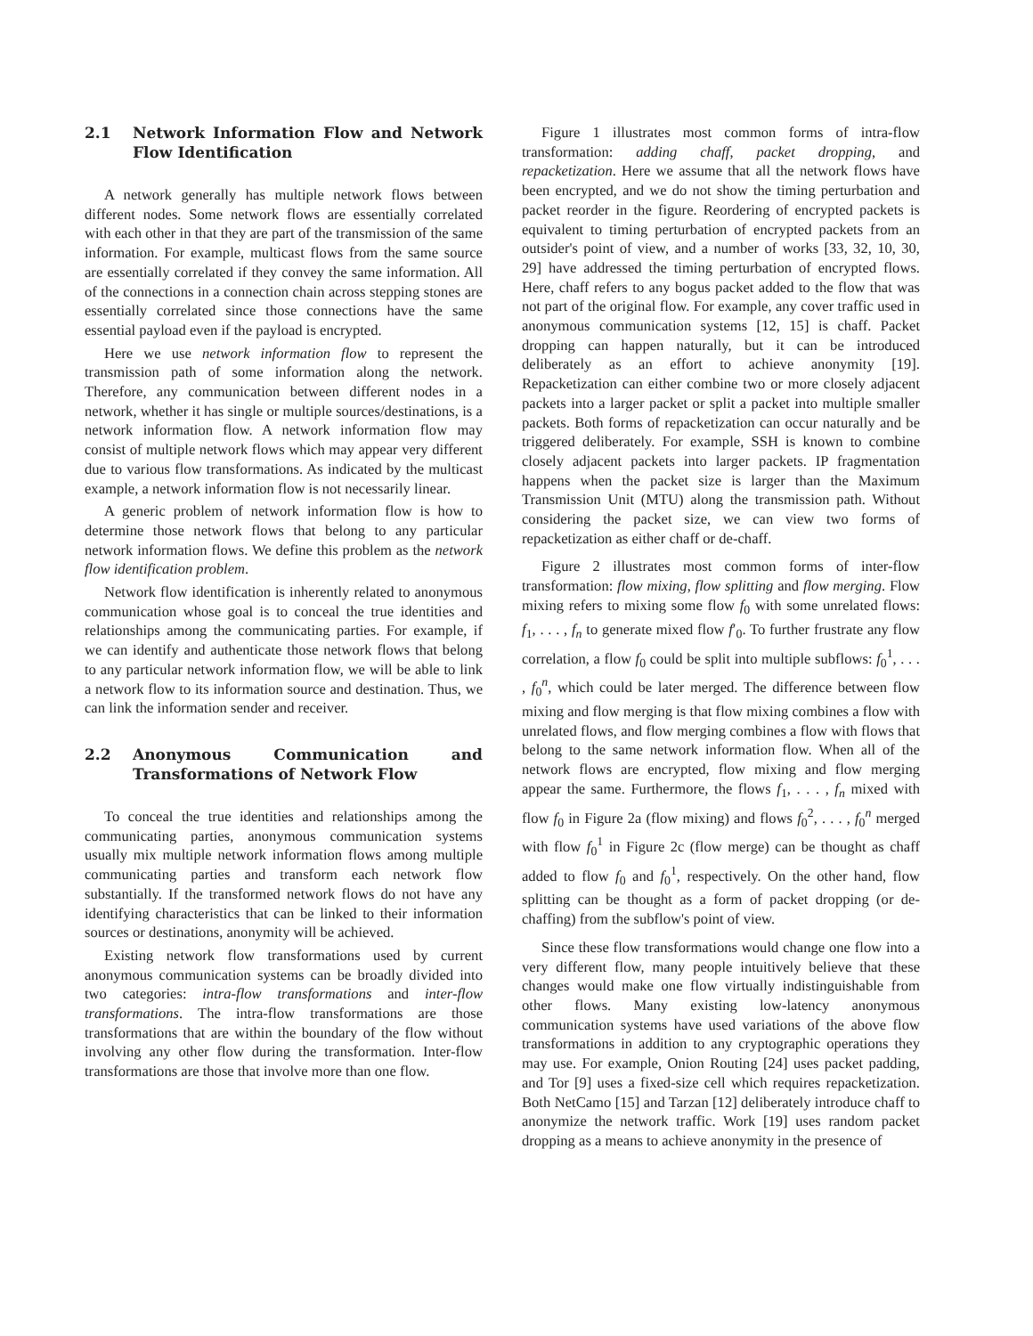2.1 Network Information Flow and Network Flow Identification
A network generally has multiple network flows between different nodes. Some network flows are essentially correlated with each other in that they are part of the transmission of the same information. For example, multicast flows from the same source are essentially correlated if they convey the same information. All of the connections in a connection chain across stepping stones are essentially correlated since those connections have the same essential payload even if the payload is encrypted.
Here we use network information flow to represent the transmission path of some information along the network. Therefore, any communication between different nodes in a network, whether it has single or multiple sources/destinations, is a network information flow. A network information flow may consist of multiple network flows which may appear very different due to various flow transformations. As indicated by the multicast example, a network information flow is not necessarily linear.
A generic problem of network information flow is how to determine those network flows that belong to any particular network information flows. We define this problem as the network flow identification problem.
Network flow identification is inherently related to anonymous communication whose goal is to conceal the true identities and relationships among the communicating parties. For example, if we can identify and authenticate those network flows that belong to any particular network information flow, we will be able to link a network flow to its information source and destination. Thus, we can link the information sender and receiver.
2.2 Anonymous Communication and Transformations of Network Flow
To conceal the true identities and relationships among the communicating parties, anonymous communication systems usually mix multiple network information flows among multiple communicating parties and transform each network flow substantially. If the transformed network flows do not have any identifying characteristics that can be linked to their information sources or destinations, anonymity will be achieved.
Existing network flow transformations used by current anonymous communication systems can be broadly divided into two categories: intra-flow transformations and inter-flow transformations. The intra-flow transformations are those transformations that are within the boundary of the flow without involving any other flow during the transformation. Inter-flow transformations are those that involve more than one flow.
Figure 1 illustrates most common forms of intra-flow transformation: adding chaff, packet dropping, and repacketization. Here we assume that all the network flows have been encrypted, and we do not show the timing perturbation and packet reorder in the figure. Reordering of encrypted packets is equivalent to timing perturbation of encrypted packets from an outsider's point of view, and a number of works [33, 32, 10, 30, 29] have addressed the timing perturbation of encrypted flows. Here, chaff refers to any bogus packet added to the flow that was not part of the original flow. For example, any cover traffic used in anonymous communication systems [12, 15] is chaff. Packet dropping can happen naturally, but it can be introduced deliberately as an effort to achieve anonymity [19]. Repacketization can either combine two or more closely adjacent packets into a larger packet or split a packet into multiple smaller packets. Both forms of repacketization can occur naturally and be triggered deliberately. For example, SSH is known to combine closely adjacent packets into larger packets. IP fragmentation happens when the packet size is larger than the Maximum Transmission Unit (MTU) along the transmission path. Without considering the packet size, we can view two forms of repacketization as either chaff or de-chaff.
Figure 2 illustrates most common forms of inter-flow transformation: flow mixing, flow splitting and flow merging. Flow mixing refers to mixing some flow f<sub>0</sub> with some unrelated flows: f<sub>1</sub>, . . . , f<sub>n</sub> to generate mixed flow f′<sub>0</sub>. To further frustrate any flow correlation, a flow f<sub>0</sub> could be split into multiple subflows: f<sub>0</sub><sup>1</sup>, . . . , f<sub>0</sub><sup>n</sup>, which could be later merged. The difference between flow mixing and flow merging is that flow mixing combines a flow with unrelated flows, and flow merging combines a flow with flows that belong to the same network information flow. When all of the network flows are encrypted, flow mixing and flow merging appear the same. Furthermore, the flows f<sub>1</sub>, . . . , f<sub>n</sub> mixed with flow f<sub>0</sub> in Figure 2a (flow mixing) and flows f<sub>0</sub><sup>2</sup>, . . . , f<sub>0</sub><sup>n</sup> merged with flow f<sub>0</sub><sup>1</sup> in Figure 2c (flow merge) can be thought as chaff added to flow f<sub>0</sub> and f<sub>0</sub><sup>1</sup>, respectively. On the other hand, flow splitting can be thought as a form of packet dropping (or de-chaffing) from the subflow's point of view.
Since these flow transformations would change one flow into a very different flow, many people intuitively believe that these changes would make one flow virtually indistinguishable from other flows. Many existing low-latency anonymous communication systems have used variations of the above flow transformations in addition to any cryptographic operations they may use. For example, Onion Routing [24] uses packet padding, and Tor [9] uses a fixed-size cell which requires repacketization. Both NetCamo [15] and Tarzan [12] deliberately introduce chaff to anonymize the network traffic. Work [19] uses random packet dropping as a means to achieve anonymity in the presence of